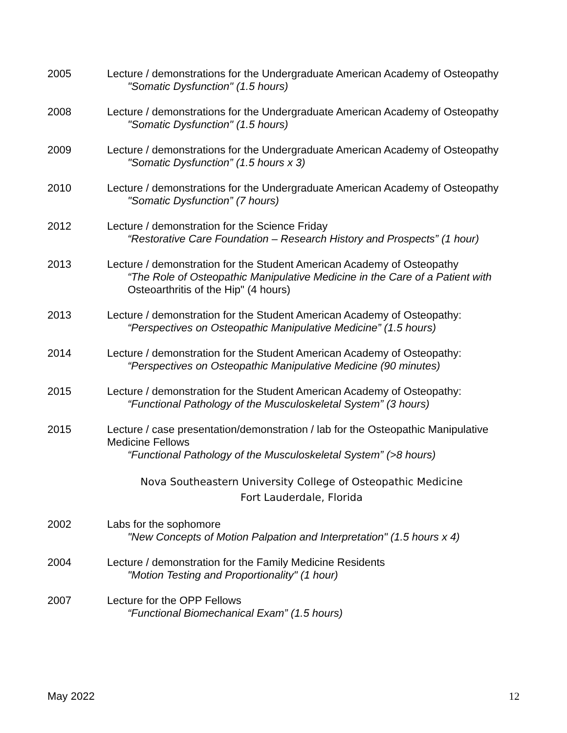2005 Lecture / demonstrations for the Undergraduate American Academy of Osteopathy
"Somatic Dysfunction" (1.5 hours)
2008 Lecture / demonstrations for the Undergraduate American Academy of Osteopathy
"Somatic Dysfunction" (1.5 hours)
2009 Lecture / demonstrations for the Undergraduate American Academy of Osteopathy
"Somatic Dysfunction” (1.5 hours x 3)
2010 Lecture / demonstrations for the Undergraduate American Academy of Osteopathy
"Somatic Dysfunction” (7 hours)
2012 Lecture / demonstration for the Science Friday
“Restorative Care Foundation – Research History and Prospects” (1 hour)
2013 Lecture / demonstration for the Student American Academy of Osteopathy
“The Role of Osteopathic Manipulative Medicine in the Care of a Patient with
Osteoarthritis of the Hip" (4 hours)
2013 Lecture / demonstration for the Student American Academy of Osteopathy:
“Perspectives on Osteopathic Manipulative Medicine” (1.5 hours)
2014 Lecture / demonstration for the Student American Academy of Osteopathy:
“Perspectives on Osteopathic Manipulative Medicine (90 minutes)
2015 Lecture / demonstration for the Student American Academy of Osteopathy:
“Functional Pathology of the Musculoskeletal System” (3 hours)
2015 Lecture / case presentation/demonstration / lab for the Osteopathic Manipulative
Medicine Fellows
“Functional Pathology of the Musculoskeletal System” (>8 hours)
Nova Southeastern University College of Osteopathic Medicine
Fort Lauderdale, Florida
2002 Labs for the sophomore
"New Concepts of Motion Palpation and Interpretation" (1.5 hours x 4)
2004 Lecture / demonstration for the Family Medicine Residents
"Motion Testing and Proportionality" (1 hour)
2007 Lecture for the OPP Fellows
“Functional Biomechanical Exam” (1.5 hours)
May 2022 12